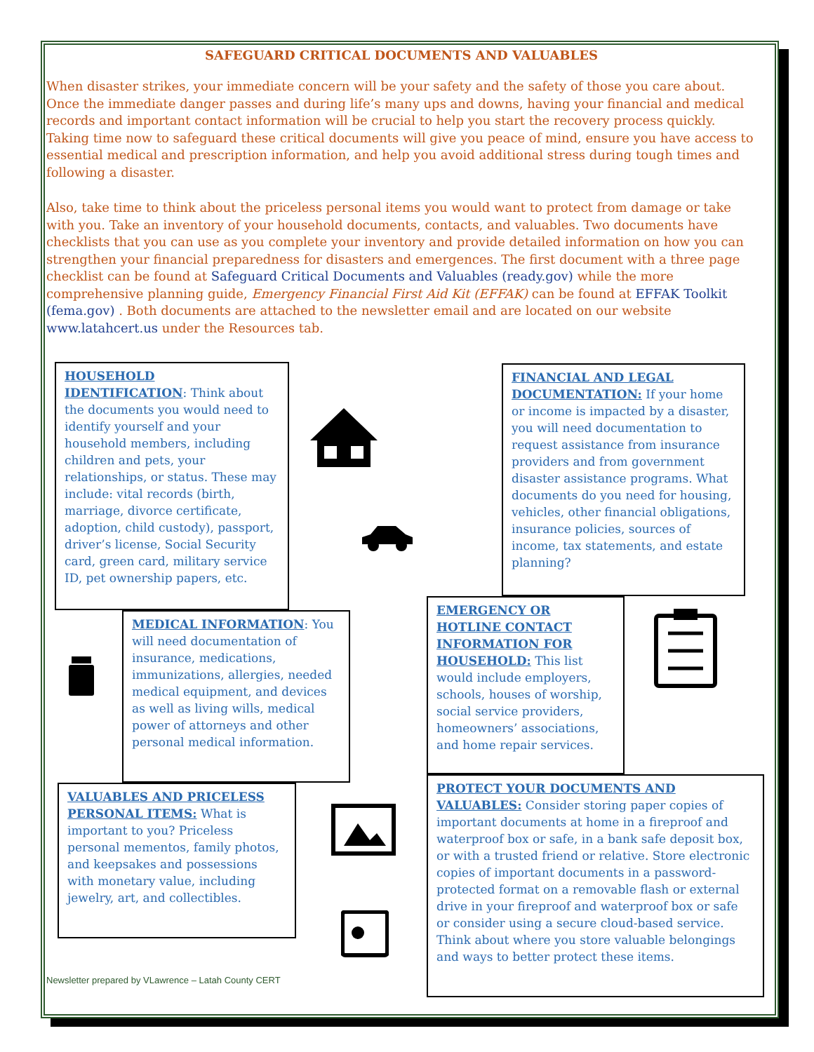SAFEGUARD CRITICAL DOCUMENTS AND VALUABLES
When disaster strikes, your immediate concern will be your safety and the safety of those you care about. Once the immediate danger passes and during life’s many ups and downs, having your financial and medical records and important contact information will be crucial to help you start the recovery process quickly. Taking time now to safeguard these critical documents will give you peace of mind, ensure you have access to essential medical and prescription information, and help you avoid additional stress during tough times and following a disaster.
Also, take time to think about the priceless personal items you would want to protect from damage or take with you. Take an inventory of your household documents, contacts, and valuables. Two documents have checklists that you can use as you complete your inventory and provide detailed information on how you can strengthen your financial preparedness for disasters and emergences. The first document with a three page checklist can be found at Safeguard Critical Documents and Valuables (ready.gov) while the more comprehensive planning guide, Emergency Financial First Aid Kit (EFFAK) can be found at EFFAK Toolkit (fema.gov) . Both documents are attached to the newsletter email and are located on our website www.latahcert.us under the Resources tab.
HOUSEHOLD IDENTIFICATION: Think about the documents you would need to identify yourself and your household members, including children and pets, your relationships, or status. These may include: vital records (birth, marriage, divorce certificate, adoption, child custody), passport, driver’s license, Social Security card, green card, military service ID, pet ownership papers, etc.
FINANCIAL AND LEGAL DOCUMENTATION: If your home or income is impacted by a disaster, you will need documentation to request assistance from insurance providers and from government disaster assistance programs. What documents do you need for housing, vehicles, other financial obligations, insurance policies, sources of income, tax statements, and estate planning?
MEDICAL INFORMATION: You will need documentation of insurance, medications, immunizations, allergies, needed medical equipment, and devices as well as living wills, medical power of attorneys and other personal medical information.
EMERGENCY OR HOTLINE CONTACT INFORMATION FOR HOUSEHOLD: This list would include employers, schools, houses of worship, social service providers, homeowners’ associations, and home repair services.
VALUABLES AND PRICELESS PERSONAL ITEMS: What is important to you? Priceless personal mementos, family photos, and keepsakes and possessions with monetary value, including jewelry, art, and collectibles.
PROTECT YOUR DOCUMENTS AND VALUABLES: Consider storing paper copies of important documents at home in a fireproof and waterproof box or safe, in a bank safe deposit box, or with a trusted friend or relative. Store electronic copies of important documents in a password-protected format on a removable flash or external drive in your fireproof and waterproof box or safe or consider using a secure cloud-based service. Think about where you store valuable belongings and ways to better protect these items.
Newsletter prepared by VLawrence – Latah County CERT